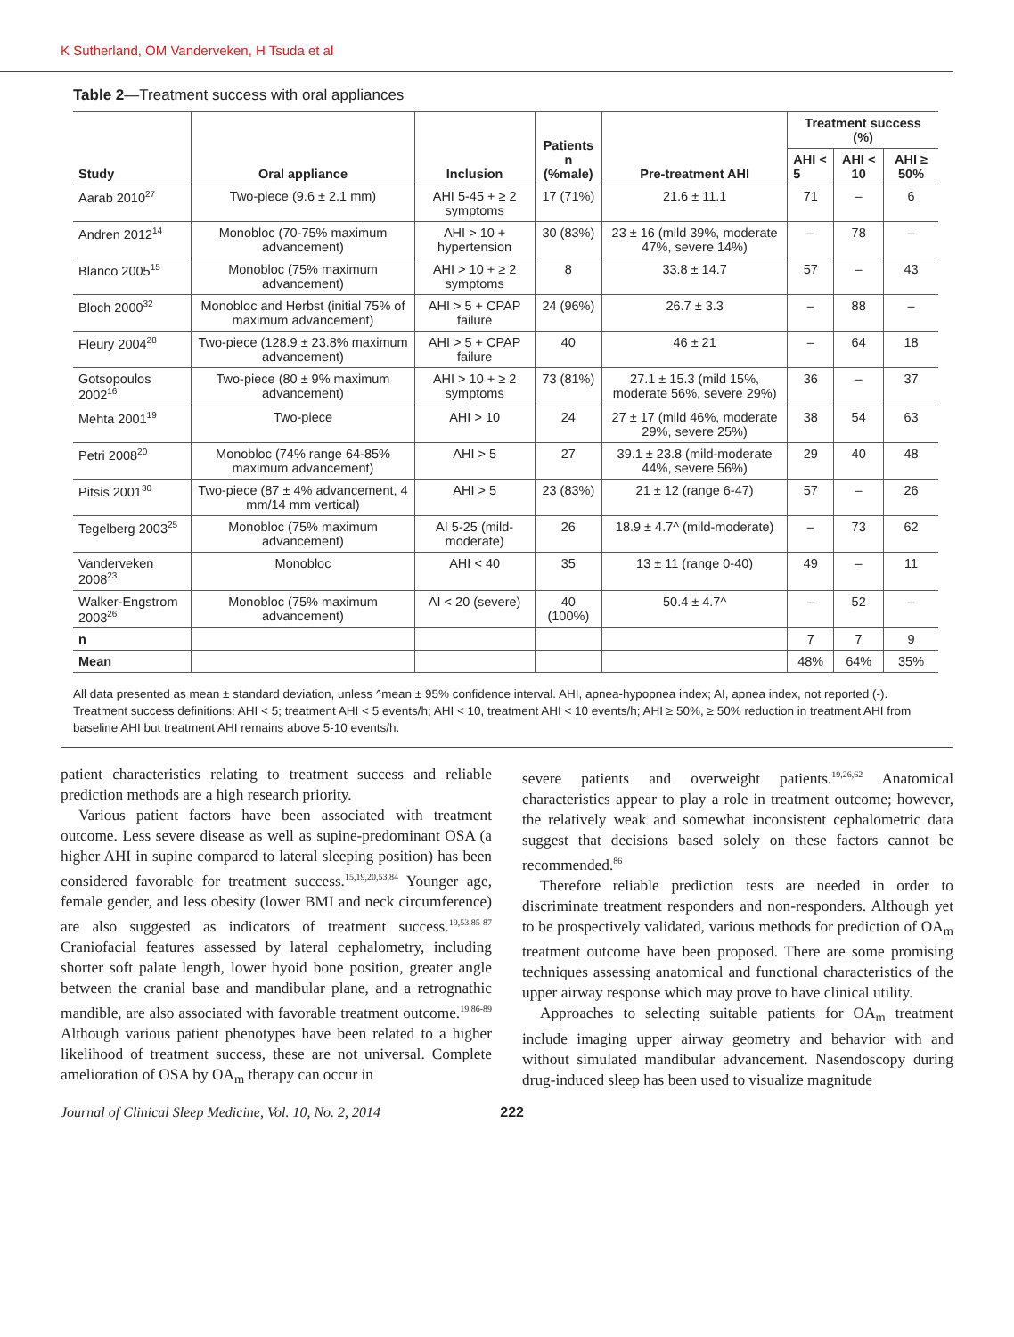K Sutherland, OM Vanderveken, H Tsuda et al
Table 2—Treatment success with oral appliances
| Study | Oral appliance | Inclusion | Patients n (%male) | Pre-treatment AHI | Treatment success (%) | | |
| --- | --- | --- | --- | --- | --- | --- | --- |
| | | | | | AHI < 5 | AHI < 10 | AHI ≥ 50% |
| Aarab 2010<sup>27</sup> | Two-piece (9.6 ± 2.1 mm) | AHI 5-45 + ≥ 2 symptoms | 17 (71%) | 21.6 ± 11.1 | 71 | – | 6 |
| Andren 2012<sup>14</sup> | Monobloc (70-75% maximum advancement) | AHI > 10 + hypertension | 30 (83%) | 23 ± 16 (mild 39%, moderate 47%, severe 14%) | – | 78 | – |
| Blanco 2005<sup>15</sup> | Monobloc (75% maximum advancement) | AHI > 10 + ≥ 2 symptoms | 8 | 33.8 ± 14.7 | 57 | – | 43 |
| Bloch 2000<sup>32</sup> | Monobloc and Herbst (initial 75% of maximum advancement) | AHI > 5 + CPAP failure | 24 (96%) | 26.7 ± 3.3 | – | 88 | – |
| Fleury 2004<sup>28</sup> | Two-piece (128.9 ± 23.8% maximum advancement) | AHI > 5 + CPAP failure | 40 | 46 ± 21 | – | 64 | 18 |
| Gotsopoulos 2002<sup>16</sup> | Two-piece (80 ± 9% maximum advancement) | AHI > 10 + ≥ 2 symptoms | 73 (81%) | 27.1 ± 15.3 (mild 15%, moderate 56%, severe 29%) | 36 | – | 37 |
| Mehta 2001<sup>19</sup> | Two-piece | AHI > 10 | 24 | 27 ± 17 (mild 46%, moderate 29%, severe 25%) | 38 | 54 | 63 |
| Petri 2008<sup>20</sup> | Monobloc (74% range 64-85% maximum advancement) | AHI > 5 | 27 | 39.1 ± 23.8 (mild-moderate 44%, severe 56%) | 29 | 40 | 48 |
| Pitsis 2001<sup>30</sup> | Two-piece (87 ± 4% advancement, 4 mm/14 mm vertical) | AHI > 5 | 23 (83%) | 21 ± 12 (range 6-47) | 57 | – | 26 |
| Tegelberg 2003<sup>25</sup> | Monobloc (75% maximum advancement) | AI 5-25 (mild-moderate) | 26 | 18.9 ± 4.7^ (mild-moderate) | – | 73 | 62 |
| Vanderveken 2008<sup>23</sup> | Monobloc | AHI < 40 | 35 | 13 ± 11 (range 0-40) | 49 | – | 11 |
| Walker-Engstrom 2003<sup>26</sup> | Monobloc (75% maximum advancement) | AI < 20 (severe) | 40 (100%) | 50.4 ± 4.7^ | – | 52 | – |
| n | | | | | 7 | 7 | 9 |
| Mean | | | | | 48% | 64% | 35% |
All data presented as mean ± standard deviation, unless ^mean ± 95% confidence interval. AHI, apnea-hypopnea index; AI, apnea index, not reported (-). Treatment success definitions: AHI < 5; treatment AHI < 5 events/h; AHI < 10, treatment AHI < 10 events/h; AHI ≥ 50%, ≥ 50% reduction in treatment AHI from baseline AHI but treatment AHI remains above 5-10 events/h.
patient characteristics relating to treatment success and reliable prediction methods are a high research priority.
Various patient factors have been associated with treatment outcome. Less severe disease as well as supine-predominant OSA (a higher AHI in supine compared to lateral sleeping position) has been considered favorable for treatment success.<sup>15,19,20,53,84</sup> Younger age, female gender, and less obesity (lower BMI and neck circumference) are also suggested as indicators of treatment success.<sup>19,53,85-87</sup> Craniofacial features assessed by lateral cephalometry, including shorter soft palate length, lower hyoid bone position, greater angle between the cranial base and mandibular plane, and a retrognathic mandible, are also associated with favorable treatment outcome.<sup>19,86-89</sup> Although various patient phenotypes have been related to a higher likelihood of treatment success, these are not universal. Complete amelioration of OSA by OA<sub>m</sub> therapy can occur in
severe patients and overweight patients.<sup>19,26,62</sup> Anatomical characteristics appear to play a role in treatment outcome; however, the relatively weak and somewhat inconsistent cephalometric data suggest that decisions based solely on these factors cannot be recommended.<sup>86</sup>
Therefore reliable prediction tests are needed in order to discriminate treatment responders and non-responders. Although yet to be prospectively validated, various methods for prediction of OA<sub>m</sub> treatment outcome have been proposed. There are some promising techniques assessing anatomical and functional characteristics of the upper airway response which may prove to have clinical utility.
Approaches to selecting suitable patients for OA<sub>m</sub> treatment include imaging upper airway geometry and behavior with and without simulated mandibular advancement. Nasendoscopy during drug-induced sleep has been used to visualize magnitude
Journal of Clinical Sleep Medicine, Vol. 10, No. 2, 2014 222